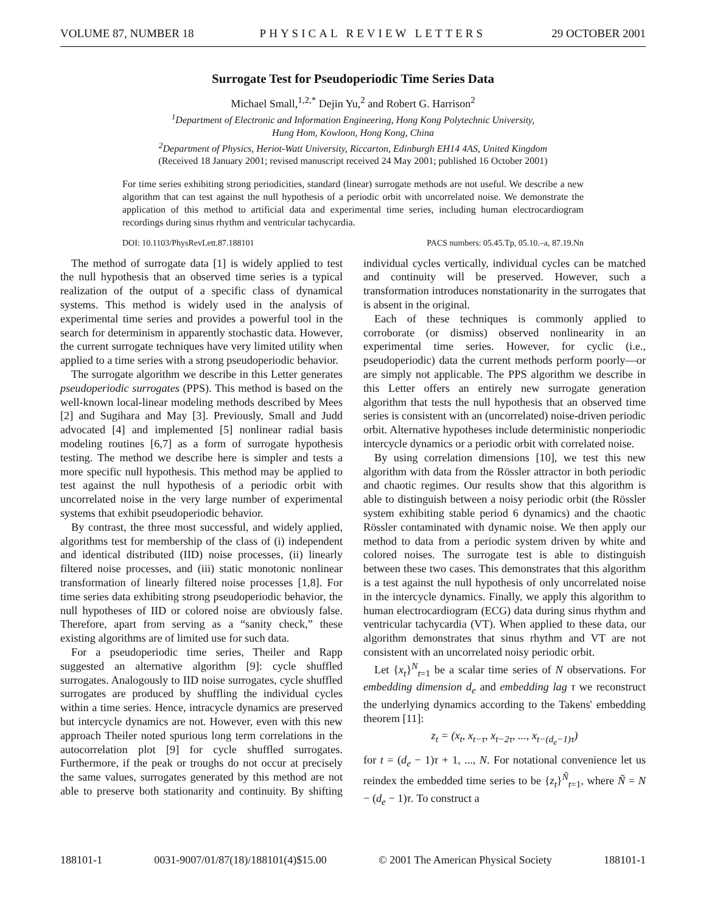VOLUME 87, NUMBER 18 PHYSICAL REVIEW LETTERS 29 OCTOBER 2001
Surrogate Test for Pseudoperiodic Time Series Data
Michael Small,<sup>1,2,*</sup> Dejin Yu,<sup>2</sup> and Robert G. Harrison<sup>2</sup>
<sup>1</sup> Department of Electronic and Information Engineering, Hong Kong Polytechnic University,
Hung Hom, Kowloon, Hong Kong, China
<sup>2</sup> Department of Physics, Heriot-Watt University, Riccarton, Edinburgh EH14 4AS, United Kingdom
(Received 18 January 2001; revised manuscript received 24 May 2001; published 16 October 2001)
For time series exhibiting strong periodicities, standard (linear) surrogate methods are not useful. We describe a new algorithm that can test against the null hypothesis of a periodic orbit with uncorrelated noise. We demonstrate the application of this method to artificial data and experimental time series, including human electrocardiogram recordings during sinus rhythm and ventricular tachycardia.
DOI: 10.1103/PhysRevLett.87.188101 PACS numbers: 05.45.Tp, 05.10.–a, 87.19.Nn
The method of surrogate data [1] is widely applied to test the null hypothesis that an observed time series is a typical realization of the output of a specific class of dynamical systems. This method is widely used in the analysis of experimental time series and provides a powerful tool in the search for determinism in apparently stochastic data. However, the current surrogate techniques have very limited utility when applied to a time series with a strong pseudoperiodic behavior.
The surrogate algorithm we describe in this Letter generates pseudoperiodic surrogates (PPS). This method is based on the well-known local-linear modeling methods described by Mees [2] and Sugihara and May [3]. Previously, Small and Judd advocated [4] and implemented [5] nonlinear radial basis modeling routines [6,7] as a form of surrogate hypothesis testing. The method we describe here is simpler and tests a more specific null hypothesis. This method may be applied to test against the null hypothesis of a periodic orbit with uncorrelated noise in the very large number of experimental systems that exhibit pseudoperiodic behavior.
By contrast, the three most successful, and widely applied, algorithms test for membership of the class of (i) independent and identical distributed (IID) noise processes, (ii) linearly filtered noise processes, and (iii) static monotonic nonlinear transformation of linearly filtered noise processes [1,8]. For time series data exhibiting strong pseudoperiodic behavior, the null hypotheses of IID or colored noise are obviously false. Therefore, apart from serving as a “sanity check,” these existing algorithms are of limited use for such data.
For a pseudoperiodic time series, Theiler and Rapp suggested an alternative algorithm [9]: cycle shuffled surrogates. Analogously to IID noise surrogates, cycle shuffled surrogates are produced by shuffling the individual cycles within a time series. Hence, intracycle dynamics are preserved but intercycle dynamics are not. However, even with this new approach Theiler noted spurious long term correlations in the autocorrelation plot [9] for cycle shuffled surrogates. Furthermore, if the peak or troughs do not occur at precisely the same values, surrogates generated by this method are not able to preserve both stationarity and continuity. By shifting individual cycles vertically, individual cycles can be matched and continuity will be preserved. However, such a transformation introduces nonstationarity in the surrogates that is absent in the original.
Each of these techniques is commonly applied to corroborate (or dismiss) observed nonlinearity in an experimental time series. However, for cyclic (i.e., pseudoperiodic) data the current methods perform poorly—or are simply not applicable. The PPS algorithm we describe in this Letter offers an entirely new surrogate generation algorithm that tests the null hypothesis that an observed time series is consistent with an (uncorrelated) noise-driven periodic orbit. Alternative hypotheses include deterministic nonperiodic intercycle dynamics or a periodic orbit with correlated noise.
By using correlation dimensions [10], we test this new algorithm with data from the Rössler attractor in both periodic and chaotic regimes. Our results show that this algorithm is able to distinguish between a noisy periodic orbit (the Rössler system exhibiting stable period 6 dynamics) and the chaotic Rössler contaminated with dynamic noise. We then apply our method to data from a periodic system driven by white and colored noises. The surrogate test is able to distinguish between these two cases. This demonstrates that this algorithm is a test against the null hypothesis of only uncorrelated noise in the intercycle dynamics. Finally, we apply this algorithm to human electrocardiogram (ECG) data during sinus rhythm and ventricular tachycardia (VT). When applied to these data, our algorithm demonstrates that sinus rhythm and VT are not consistent with an uncorrelated noisy periodic orbit.
Let {x<sub>t</sub>}<sup>N</sup><sub>t=1</sub> be a scalar time series of N observations. For embedding dimension d<sub>e</sub> and embedding lag τ we reconstruct the underlying dynamics according to the Takens' embedding theorem [11]:
z<sub>t</sub> = (x<sub>t</sub>, x<sub>t−τ</sub>, x<sub>t−2τ</sub>, ..., x<sub>t−(d<sub>e</sub>−1)τ</sub>)
for t = (d<sub>e</sub> − 1)τ + 1, ..., N. For notational convenience let us reindex the embedded time series to be {z<sub>t</sub>}<sup>Ñ</sup><sub>t=1</sub>, where Ñ = N − (d<sub>e</sub> − 1)τ. To construct a
188101-1 0031-9007/01/87(18)/188101(4)$15.00 © 2001 The American Physical Society 188101-1